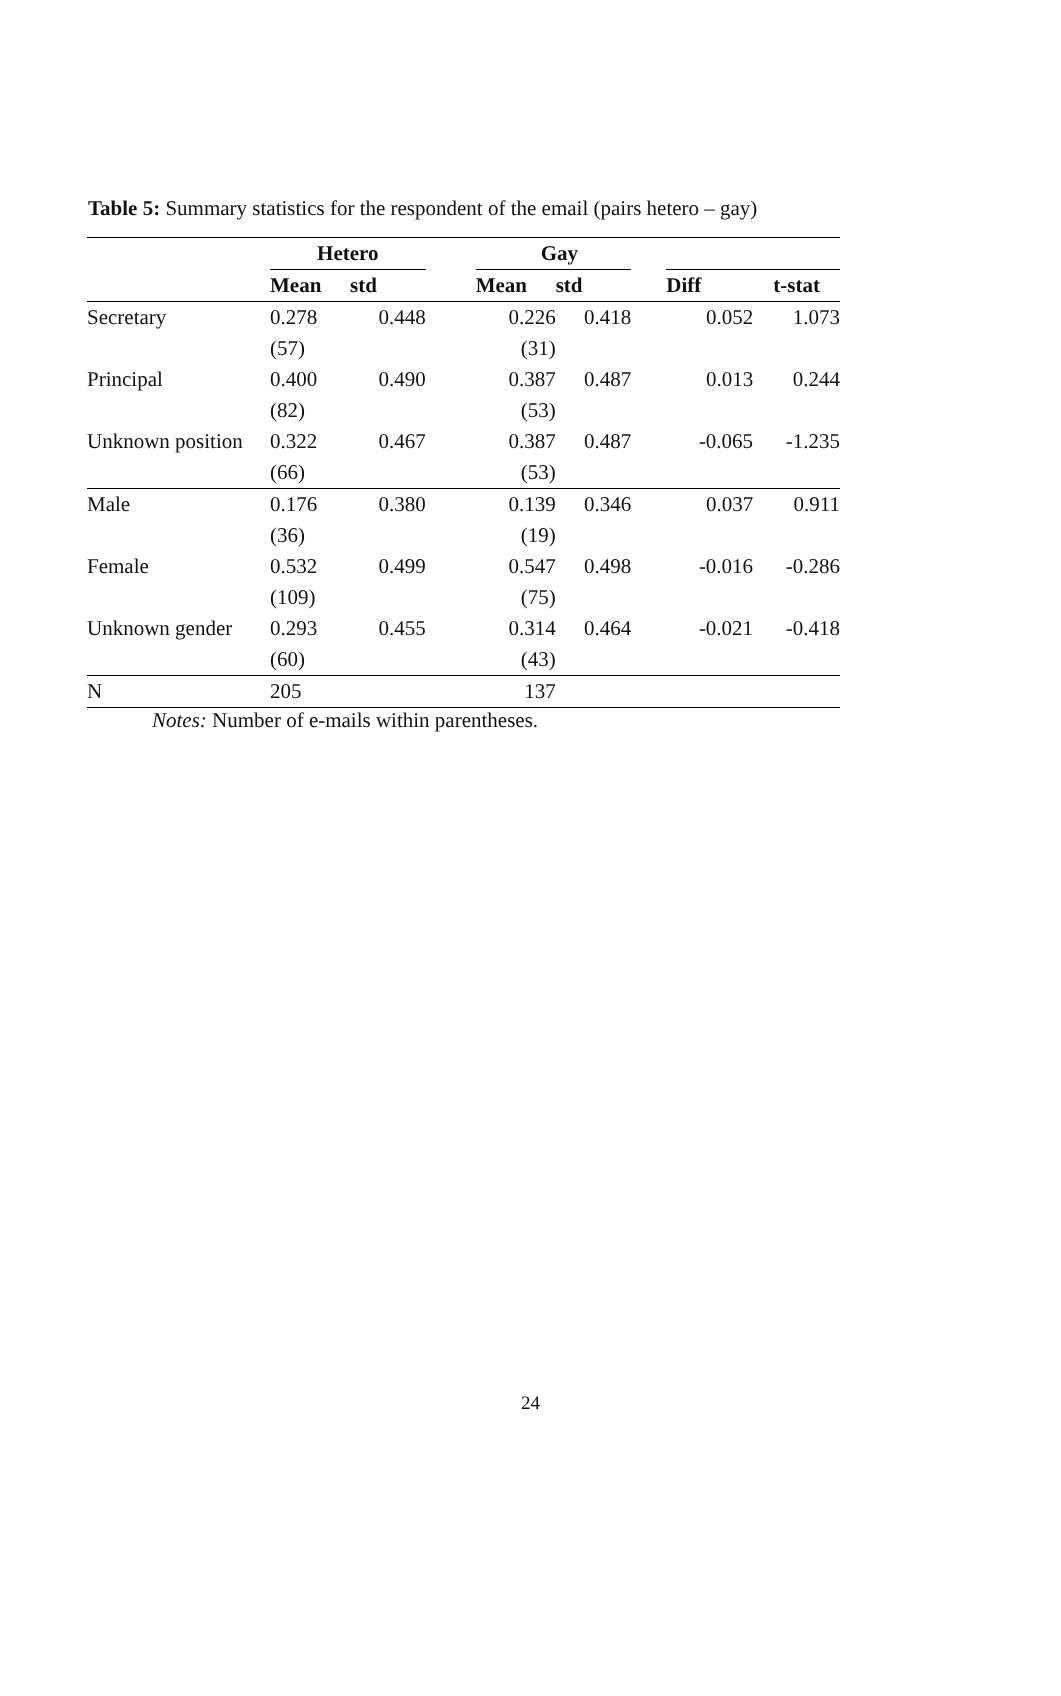Table 5: Summary statistics for the respondent of the email (pairs hetero – gay)
| | Hetero | | | Gay | | | | |
| | Mean | std | | Mean | std | | Diff | t-stat |
| Secretary | 0.278 | 0.448 | | 0.226 | 0.418 | | 0.052 | 1.073 |
| | (57) | | | (31) | | | | |
| Principal | 0.400 | 0.490 | | 0.387 | 0.487 | | 0.013 | 0.244 |
| | (82) | | | (53) | | | | |
| Unknown position | 0.322 | 0.467 | | 0.387 | 0.487 | | -0.065 | -1.235 |
| | (66) | | | (53) | | | | |
| Male | 0.176 | 0.380 | | 0.139 | 0.346 | | 0.037 | 0.911 |
| | (36) | | | (19) | | | | |
| Female | 0.532 | 0.499 | | 0.547 | 0.498 | | -0.016 | -0.286 |
| | (109) | | | (75) | | | | |
| Unknown gender | 0.293 | 0.455 | | 0.314 | 0.464 | | -0.021 | -0.418 |
| | (60) | | | (43) | | | | |
| N | 205 | | | 137 | | | | |
Notes: Number of e-mails within parentheses.
24